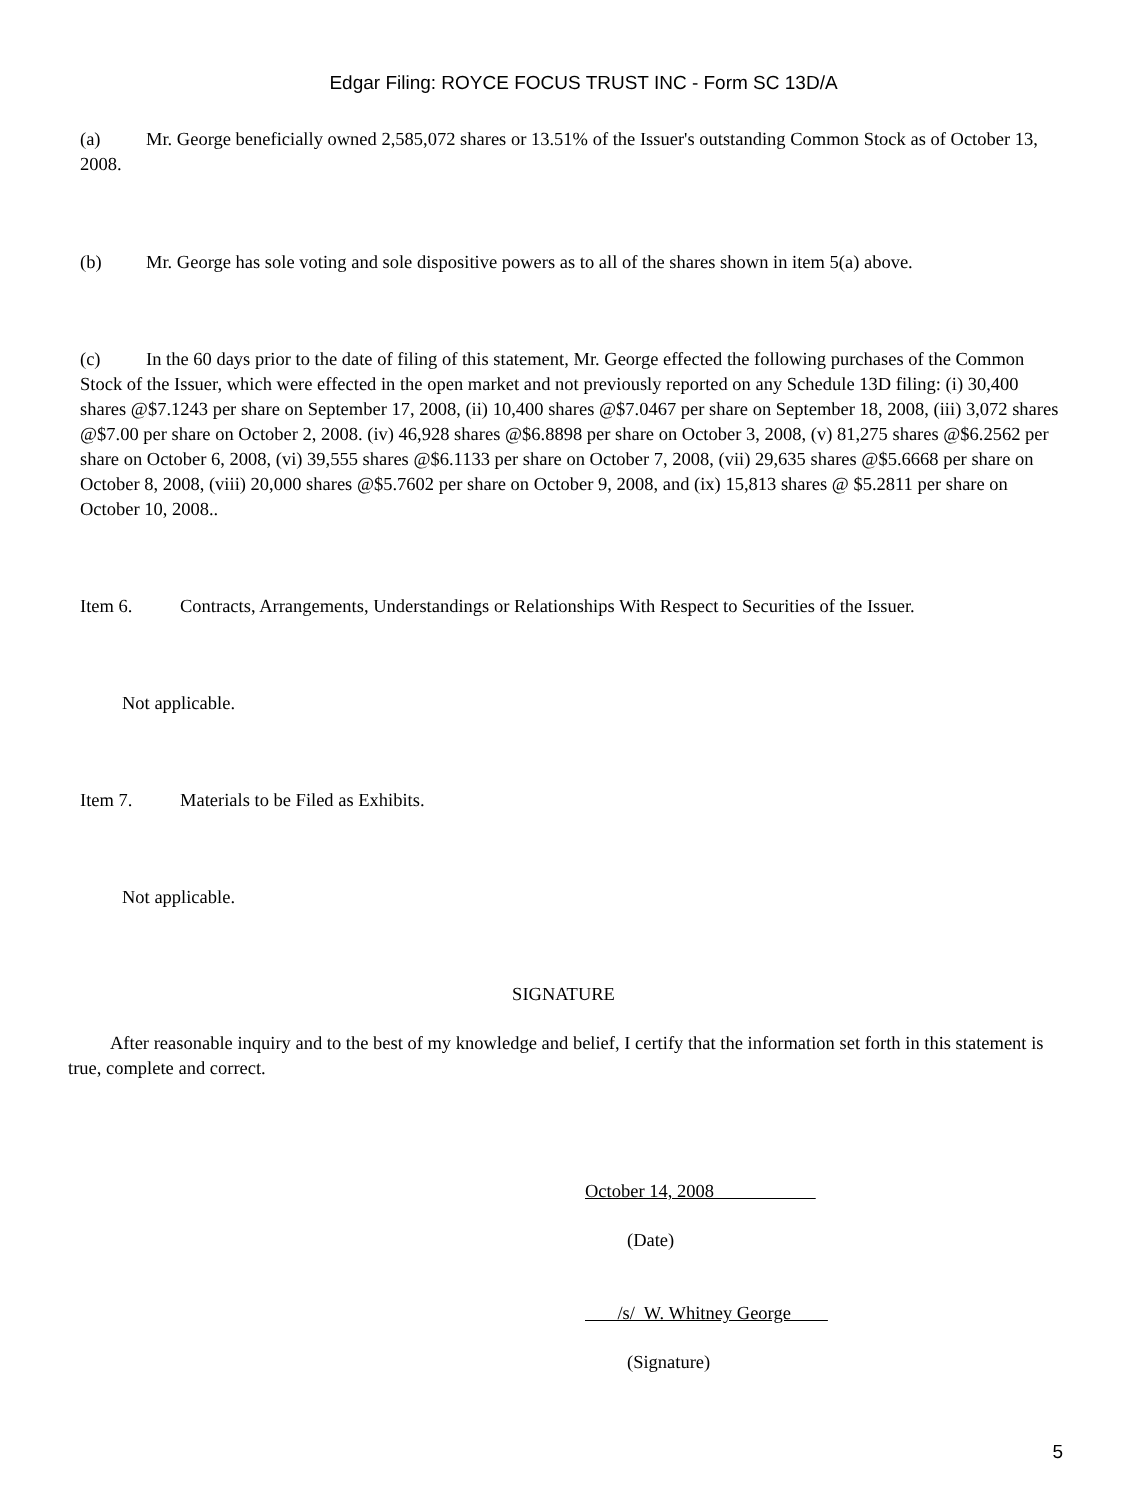Edgar Filing: ROYCE FOCUS TRUST INC - Form SC 13D/A
(a) Mr. George beneficially owned 2,585,072 shares or 13.51% of the Issuer's outstanding Common Stock as of October 13, 2008.
(b) Mr. George has sole voting and sole dispositive powers as to all of the shares shown in item 5(a) above.
(c) In the 60 days prior to the date of filing of this statement, Mr. George effected the following purchases of the Common Stock of the Issuer, which were effected in the open market and not previously reported on any Schedule 13D filing: (i) 30,400 shares @$7.1243 per share on September 17, 2008, (ii) 10,400 shares @$7.0467 per share on September 18, 2008, (iii) 3,072 shares @$7.00 per share on October 2, 2008. (iv) 46,928 shares @$6.8898 per share on October 3, 2008, (v) 81,275 shares @$6.2562 per share on October 6, 2008, (vi) 39,555 shares @$6.1133 per share on October 7, 2008, (vii) 29,635 shares @$5.6668 per share on October 8, 2008, (viii) 20,000 shares @$5.7602 per share on October 9, 2008, and (ix) 15,813 shares @ $5.2811 per share on October 10, 2008..
Item 6. Contracts, Arrangements, Understandings or Relationships With Respect to Securities of the Issuer.
Not applicable.
Item 7. Materials to be Filed as Exhibits.
Not applicable.
SIGNATURE
After reasonable inquiry and to the best of my knowledge and belief, I certify that the information set forth in this statement is true, complete and correct.
October 14, 2008
(Date)
/s/ W. Whitney George
(Signature)
5